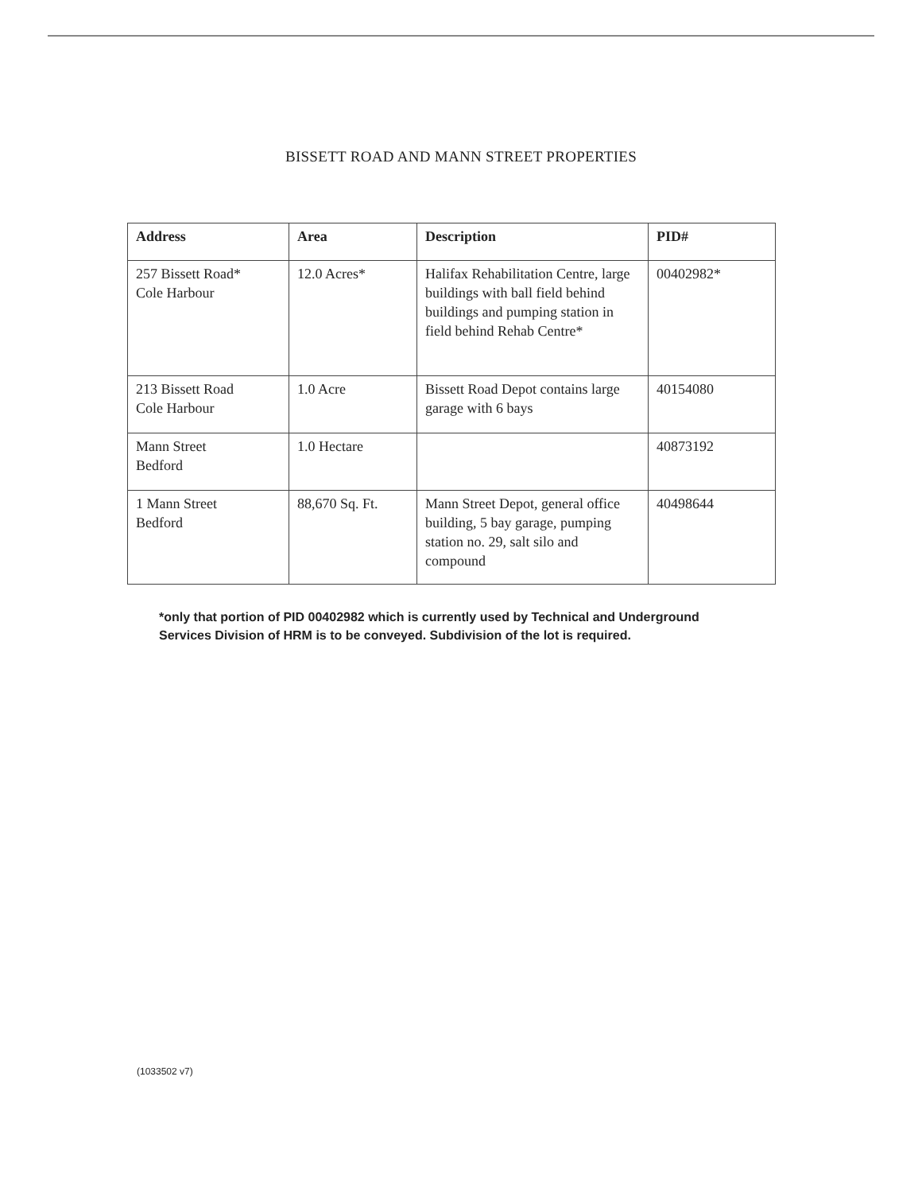BISSETT ROAD AND MANN STREET PROPERTIES
| Address | Area | Description | PID# |
| --- | --- | --- | --- |
| 257 Bissett Road* Cole Harbour | 12.0 Acres* | Halifax Rehabilitation Centre, large buildings with ball field behind buildings and pumping station in field behind Rehab Centre* | 00402982* |
| 213 Bissett Road Cole Harbour | 1.0 Acre | Bissett Road Depot contains large garage with 6 bays | 40154080 |
| Mann Street Bedford | 1.0 Hectare | | 40873192 |
| 1 Mann Street Bedford | 88,670 Sq. Ft. | Mann Street Depot, general office building, 5 bay garage, pumping station no. 29, salt silo and compound | 40498644 |
*only that portion of PID 00402982 which is currently used by Technical and Underground Services Division of HRM is to be conveyed. Subdivision of the lot is required.
(1033502 v7)